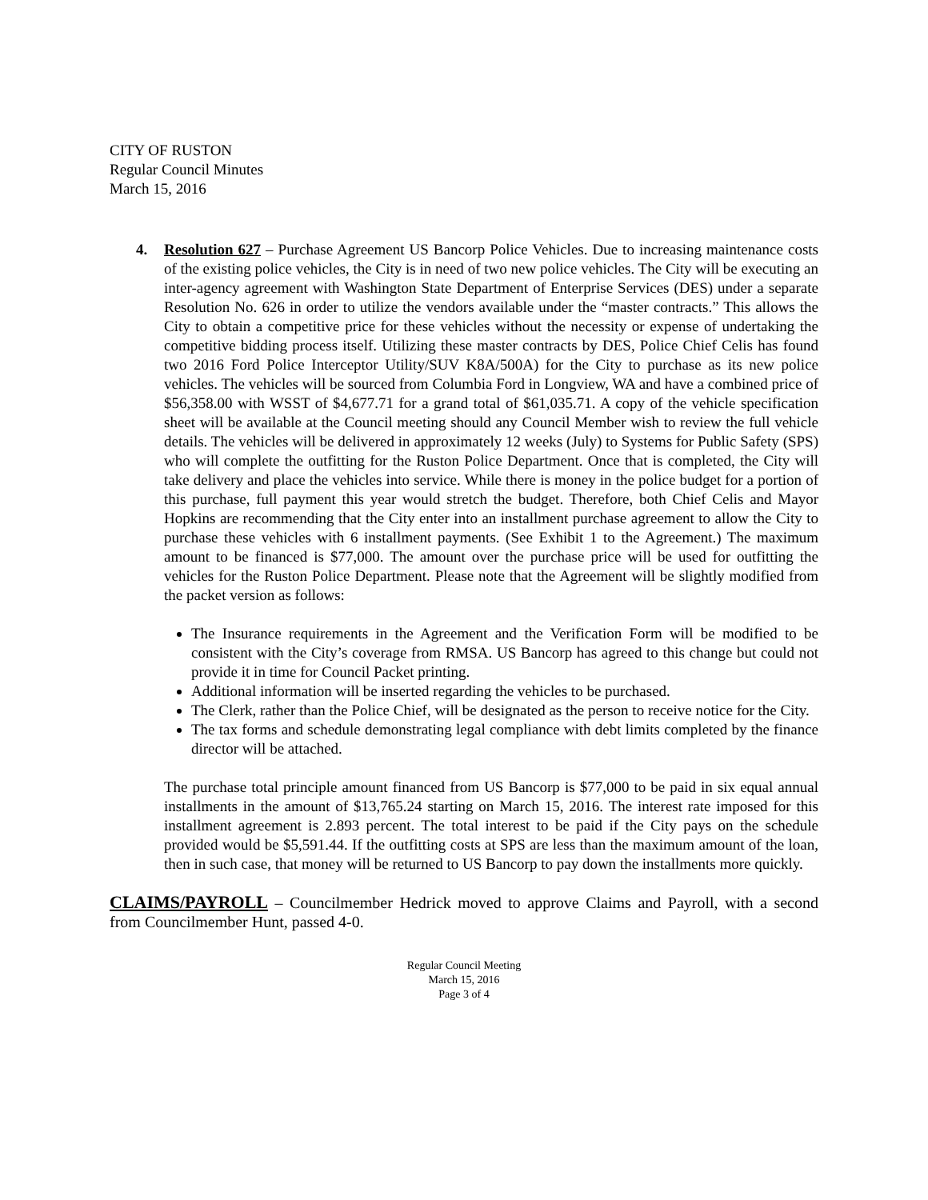CITY OF RUSTON
Regular Council Minutes
March 15, 2016
4. Resolution 627 – Purchase Agreement US Bancorp Police Vehicles. Due to increasing maintenance costs of the existing police vehicles, the City is in need of two new police vehicles. The City will be executing an inter-agency agreement with Washington State Department of Enterprise Services (DES) under a separate Resolution No. 626 in order to utilize the vendors available under the “master contracts.” This allows the City to obtain a competitive price for these vehicles without the necessity or expense of undertaking the competitive bidding process itself. Utilizing these master contracts by DES, Police Chief Celis has found two 2016 Ford Police Interceptor Utility/SUV K8A/500A) for the City to purchase as its new police vehicles. The vehicles will be sourced from Columbia Ford in Longview, WA and have a combined price of $56,358.00 with WSST of $4,677.71 for a grand total of $61,035.71. A copy of the vehicle specification sheet will be available at the Council meeting should any Council Member wish to review the full vehicle details. The vehicles will be delivered in approximately 12 weeks (July) to Systems for Public Safety (SPS) who will complete the outfitting for the Ruston Police Department. Once that is completed, the City will take delivery and place the vehicles into service. While there is money in the police budget for a portion of this purchase, full payment this year would stretch the budget. Therefore, both Chief Celis and Mayor Hopkins are recommending that the City enter into an installment purchase agreement to allow the City to purchase these vehicles with 6 installment payments. (See Exhibit 1 to the Agreement.) The maximum amount to be financed is $77,000. The amount over the purchase price will be used for outfitting the vehicles for the Ruston Police Department. Please note that the Agreement will be slightly modified from the packet version as follows:
The Insurance requirements in the Agreement and the Verification Form will be modified to be consistent with the City’s coverage from RMSA. US Bancorp has agreed to this change but could not provide it in time for Council Packet printing.
Additional information will be inserted regarding the vehicles to be purchased.
The Clerk, rather than the Police Chief, will be designated as the person to receive notice for the City.
The tax forms and schedule demonstrating legal compliance with debt limits completed by the finance director will be attached.
The purchase total principle amount financed from US Bancorp is $77,000 to be paid in six equal annual installments in the amount of $13,765.24 starting on March 15, 2016. The interest rate imposed for this installment agreement is 2.893 percent. The total interest to be paid if the City pays on the schedule provided would be $5,591.44. If the outfitting costs at SPS are less than the maximum amount of the loan, then in such case, that money will be returned to US Bancorp to pay down the installments more quickly.
CLAIMS/PAYROLL – Councilmember Hedrick moved to approve Claims and Payroll, with a second from Councilmember Hunt, passed 4-0.
Regular Council Meeting
March 15, 2016
Page 3 of 4